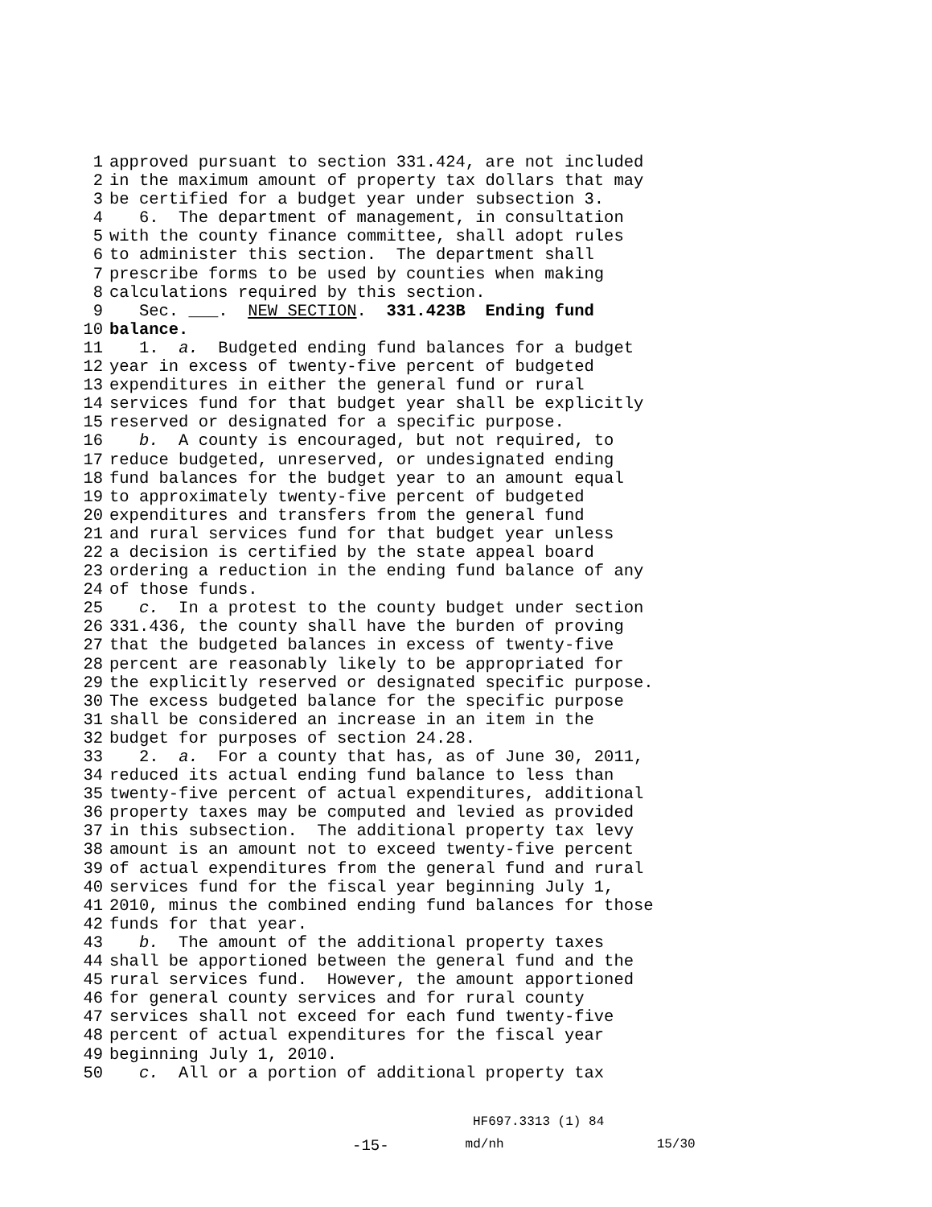1 approved pursuant to section 331.424, are not included
2 in the maximum amount of property tax dollars that may
3 be certified for a budget year under subsection 3.
4 6. The department of management, in consultation
5 with the county finance committee, shall adopt rules
6 to administer this section. The department shall
7 prescribe forms to be used by counties when making
8 calculations required by this section.
9 Sec. ___. NEW SECTION. 331.423B Ending fund
10 balance.
11 1. a. Budgeted ending fund balances for a budget
12 year in excess of twenty-five percent of budgeted
13 expenditures in either the general fund or rural
14 services fund for that budget year shall be explicitly
15 reserved or designated for a specific purpose.
16 b. A county is encouraged, but not required, to
17 reduce budgeted, unreserved, or undesignated ending
18 fund balances for the budget year to an amount equal
19 to approximately twenty-five percent of budgeted
20 expenditures and transfers from the general fund
21 and rural services fund for that budget year unless
22 a decision is certified by the state appeal board
23 ordering a reduction in the ending fund balance of any
24 of those funds.
25 c. In a protest to the county budget under section
26 331.436, the county shall have the burden of proving
27 that the budgeted balances in excess of twenty-five
28 percent are reasonably likely to be appropriated for
29 the explicitly reserved or designated specific purpose.
30 The excess budgeted balance for the specific purpose
31 shall be considered an increase in an item in the
32 budget for purposes of section 24.28.
33 2. a. For a county that has, as of June 30, 2011,
34 reduced its actual ending fund balance to less than
35 twenty-five percent of actual expenditures, additional
36 property taxes may be computed and levied as provided
37 in this subsection. The additional property tax levy
38 amount is an amount not to exceed twenty-five percent
39 of actual expenditures from the general fund and rural
40 services fund for the fiscal year beginning July 1,
41 2010, minus the combined ending fund balances for those
42 funds for that year.
43 b. The amount of the additional property taxes
44 shall be apportioned between the general fund and the
45 rural services fund. However, the amount apportioned
46 for general county services and for rural county
47 services shall not exceed for each fund twenty-five
48 percent of actual expenditures for the fiscal year
49 beginning July 1, 2010.
50 c. All or a portion of additional property tax
HF697.3313 (1) 84
-15- md/nh 15/30